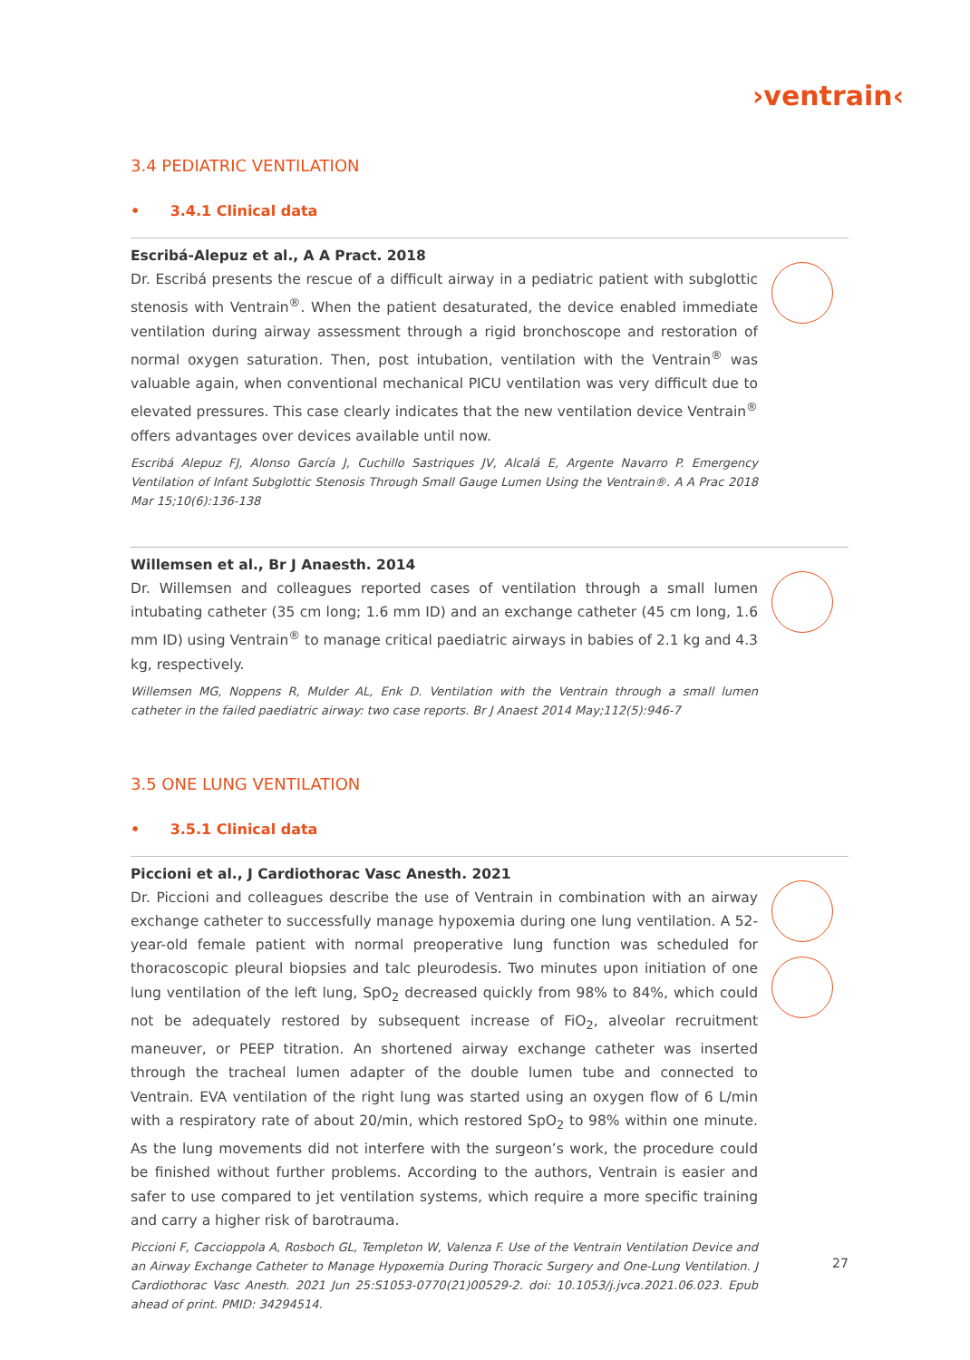›ventrain‹
3.4 PEDIATRIC VENTILATION
• 3.4.1 Clinical data
Escribá-Alepuz et al., A A Pract. 2018
Dr. Escribá presents the rescue of a difficult airway in a pediatric patient with subglottic stenosis with Ventrain<sup>®</sup>. When the patient desaturated, the device enabled immediate ventilation during airway assessment through a rigid bronchoscope and restoration of normal oxygen saturation. Then, post intubation, ventilation with the Ventrain<sup>®</sup> was valuable again, when conventional mechanical PICU ventilation was very difficult due to elevated pressures. This case clearly indicates that the new ventilation device Ventrain<sup>®</sup> offers advantages over devices available until now.
Escribá Alepuz FJ, Alonso García J, Cuchillo Sastriques JV, Alcalá E, Argente Navarro P. Emergency Ventilation of Infant Subglottic Stenosis Through Small Gauge Lumen Using the Ventrain®. A A Prac 2018 Mar 15;10(6):136-138
Willemsen et al., Br J Anaesth. 2014
Dr. Willemsen and colleagues reported cases of ventilation through a small lumen intubating catheter (35 cm long; 1.6 mm ID) and an exchange catheter (45 cm long, 1.6 mm ID) using Ventrain<sup>®</sup> to manage critical paediatric airways in babies of 2.1 kg and 4.3 kg, respectively.
Willemsen MG, Noppens R, Mulder AL, Enk D. Ventilation with the Ventrain through a small lumen catheter in the failed paediatric airway: two case reports. Br J Anaest 2014 May;112(5):946-7
3.5 ONE LUNG VENTILATION
• 3.5.1 Clinical data
Piccioni et al., J Cardiothorac Vasc Anesth. 2021
Dr. Piccioni and colleagues describe the use of Ventrain in combination with an airway exchange catheter to successfully manage hypoxemia during one lung ventilation. A 52-year-old female patient with normal preoperative lung function was scheduled for thoracoscopic pleural biopsies and talc pleurodesis. Two minutes upon initiation of one lung ventilation of the left lung, SpO<sub>2</sub> decreased quickly from 98% to 84%, which could not be adequately restored by subsequent increase of FiO<sub>2</sub>, alveolar recruitment maneuver, or PEEP titration. An shortened airway exchange catheter was inserted through the tracheal lumen adapter of the double lumen tube and connected to Ventrain. EVA ventilation of the right lung was started using an oxygen flow of 6 L/min with a respiratory rate of about 20/min, which restored SpO<sub>2</sub> to 98% within one minute. As the lung movements did not interfere with the surgeon’s work, the procedure could be finished without further problems. According to the authors, Ventrain is easier and safer to use compared to jet ventilation systems, which require a more specific training and carry a higher risk of barotrauma.
Piccioni F, Caccioppola A, Rosboch GL, Templeton W, Valenza F. Use of the Ventrain Ventilation Device and an Airway Exchange Catheter to Manage Hypoxemia During Thoracic Surgery and One-Lung Ventilation. J Cardiothorac Vasc Anesth. 2021 Jun 25:S1053-0770(21)00529-2. doi: 10.1053/j.jvca.2021.06.023. Epub ahead of print. PMID: 34294514.
27